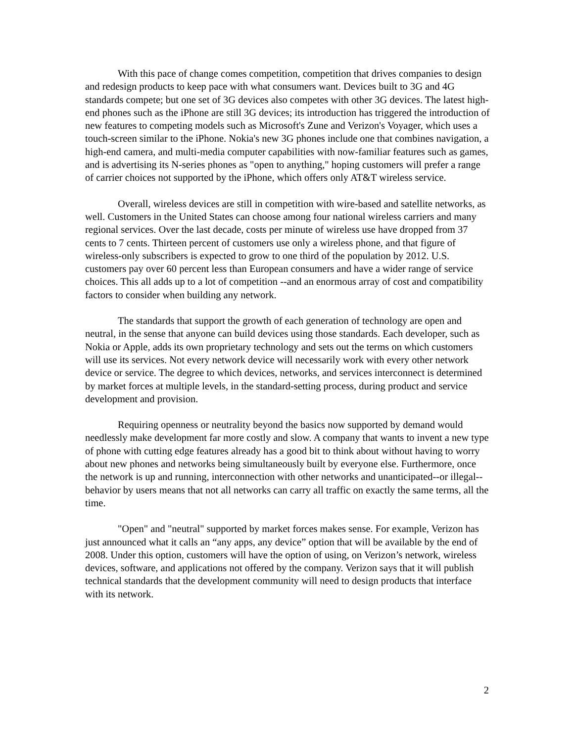With this pace of change comes competition, competition that drives companies to design and redesign products to keep pace with what consumers want. Devices built to 3G and 4G standards compete; but one set of 3G devices also competes with other 3G devices. The latest high-end phones such as the iPhone are still 3G devices; its introduction has triggered the introduction of new features to competing models such as Microsoft's Zune and Verizon's Voyager, which uses a touch-screen similar to the iPhone. Nokia's new 3G phones include one that combines navigation, a high-end camera, and multi-media computer capabilities with now-familiar features such as games, and is advertising its N-series phones as "open to anything," hoping customers will prefer a range of carrier choices not supported by the iPhone, which offers only AT&T wireless service.
Overall, wireless devices are still in competition with wire-based and satellite networks, as well. Customers in the United States can choose among four national wireless carriers and many regional services. Over the last decade, costs per minute of wireless use have dropped from 37 cents to 7 cents. Thirteen percent of customers use only a wireless phone, and that figure of wireless-only subscribers is expected to grow to one third of the population by 2012. U.S. customers pay over 60 percent less than European consumers and have a wider range of service choices. This all adds up to a lot of competition --and an enormous array of cost and compatibility factors to consider when building any network.
The standards that support the growth of each generation of technology are open and neutral, in the sense that anyone can build devices using those standards. Each developer, such as Nokia or Apple, adds its own proprietary technology and sets out the terms on which customers will use its services. Not every network device will necessarily work with every other network device or service. The degree to which devices, networks, and services interconnect is determined by market forces at multiple levels, in the standard-setting process, during product and service development and provision.
Requiring openness or neutrality beyond the basics now supported by demand would needlessly make development far more costly and slow. A company that wants to invent a new type of phone with cutting edge features already has a good bit to think about without having to worry about new phones and networks being simultaneously built by everyone else. Furthermore, once the network is up and running, interconnection with other networks and unanticipated--or illegal-- behavior by users means that not all networks can carry all traffic on exactly the same terms, all the time.
"Open" and "neutral" supported by market forces makes sense. For example, Verizon has just announced what it calls an “any apps, any device” option that will be available by the end of 2008. Under this option, customers will have the option of using, on Verizon’s network, wireless devices, software, and applications not offered by the company. Verizon says that it will publish technical standards that the development community will need to design products that interface with its network.
2